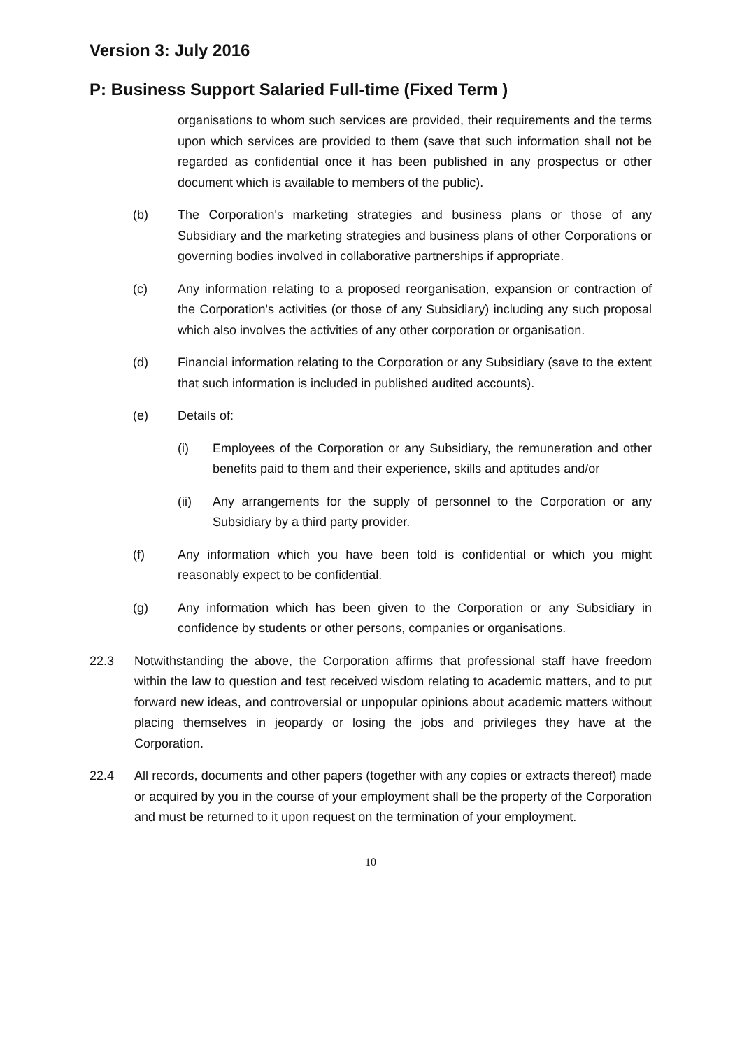Version 3: July 2016
P: Business Support Salaried Full-time (Fixed Term )
organisations to whom such services are provided, their requirements and the terms upon which services are provided to them (save that such information shall not be regarded as confidential once it has been published in any prospectus or other document which is available to members of the public).
(b) The Corporation's marketing strategies and business plans or those of any Subsidiary and the marketing strategies and business plans of other Corporations or governing bodies involved in collaborative partnerships if appropriate.
(c) Any information relating to a proposed reorganisation, expansion or contraction of the Corporation's activities (or those of any Subsidiary) including any such proposal which also involves the activities of any other corporation or organisation.
(d) Financial information relating to the Corporation or any Subsidiary (save to the extent that such information is included in published audited accounts).
(e) Details of:
(i) Employees of the Corporation or any Subsidiary, the remuneration and other benefits paid to them and their experience, skills and aptitudes and/or
(ii) Any arrangements for the supply of personnel to the Corporation or any Subsidiary by a third party provider.
(f) Any information which you have been told is confidential or which you might reasonably expect to be confidential.
(g) Any information which has been given to the Corporation or any Subsidiary in confidence by students or other persons, companies or organisations.
22.3 Notwithstanding the above, the Corporation affirms that professional staff have freedom within the law to question and test received wisdom relating to academic matters, and to put forward new ideas, and controversial or unpopular opinions about academic matters without placing themselves in jeopardy or losing the jobs and privileges they have at the Corporation.
22.4 All records, documents and other papers (together with any copies or extracts thereof) made or acquired by you in the course of your employment shall be the property of the Corporation and must be returned to it upon request on the termination of your employment.
10